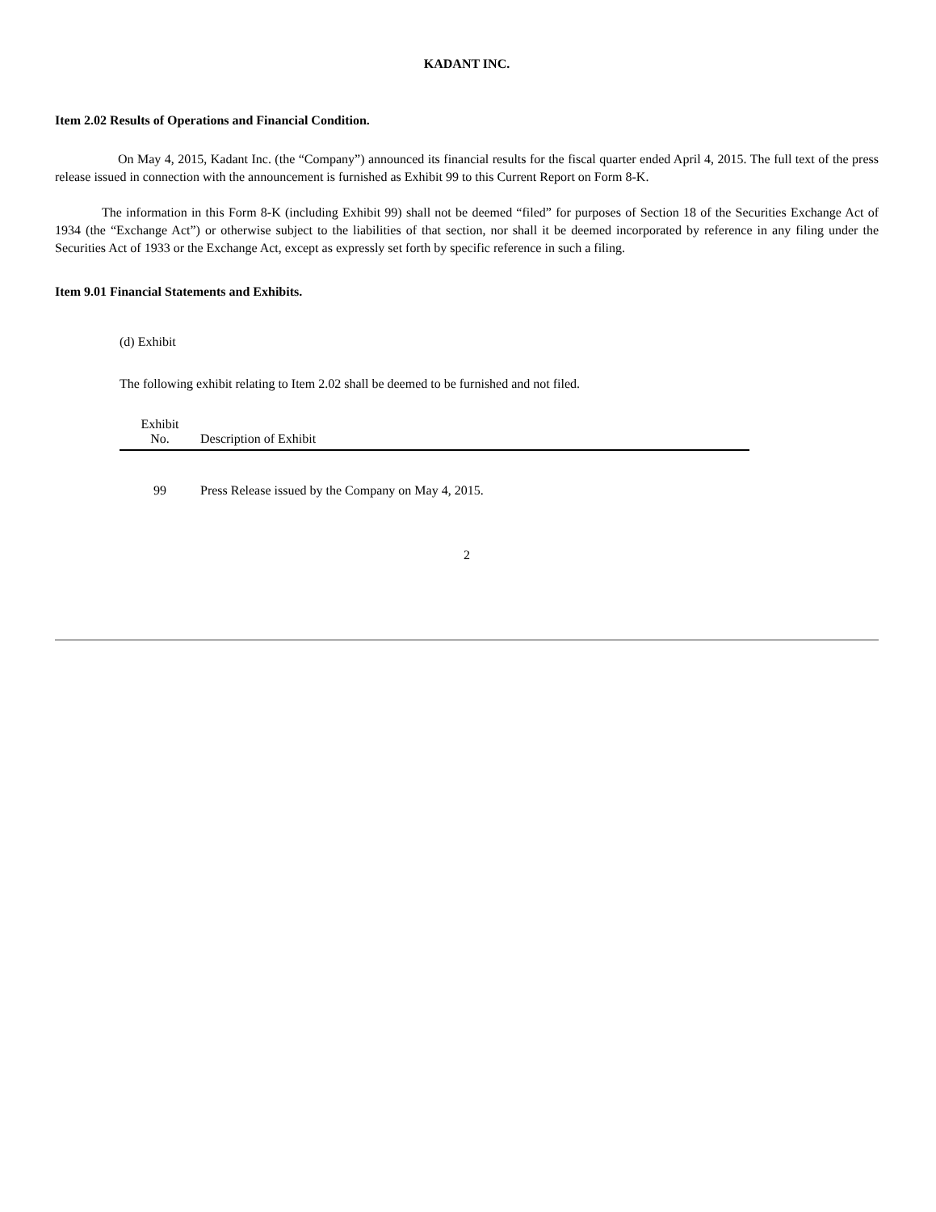KADANT INC.
Item 2.02 Results of Operations and Financial Condition.
On May 4, 2015, Kadant Inc. (the “Company”) announced its financial results for the fiscal quarter ended April 4, 2015. The full text of the press release issued in connection with the announcement is furnished as Exhibit 99 to this Current Report on Form 8-K.
The information in this Form 8-K (including Exhibit 99) shall not be deemed “filed” for purposes of Section 18 of the Securities Exchange Act of 1934 (the “Exchange Act”) or otherwise subject to the liabilities of that section, nor shall it be deemed incorporated by reference in any filing under the Securities Act of 1933 or the Exchange Act, except as expressly set forth by specific reference in such a filing.
Item 9.01 Financial Statements and Exhibits.
(d) Exhibit
The following exhibit relating to Item 2.02 shall be deemed to be furnished and not filed.
| Exhibit No. | Description of Exhibit |
| --- | --- |
| 99 | Press Release issued by the Company on May 4, 2015. |
2